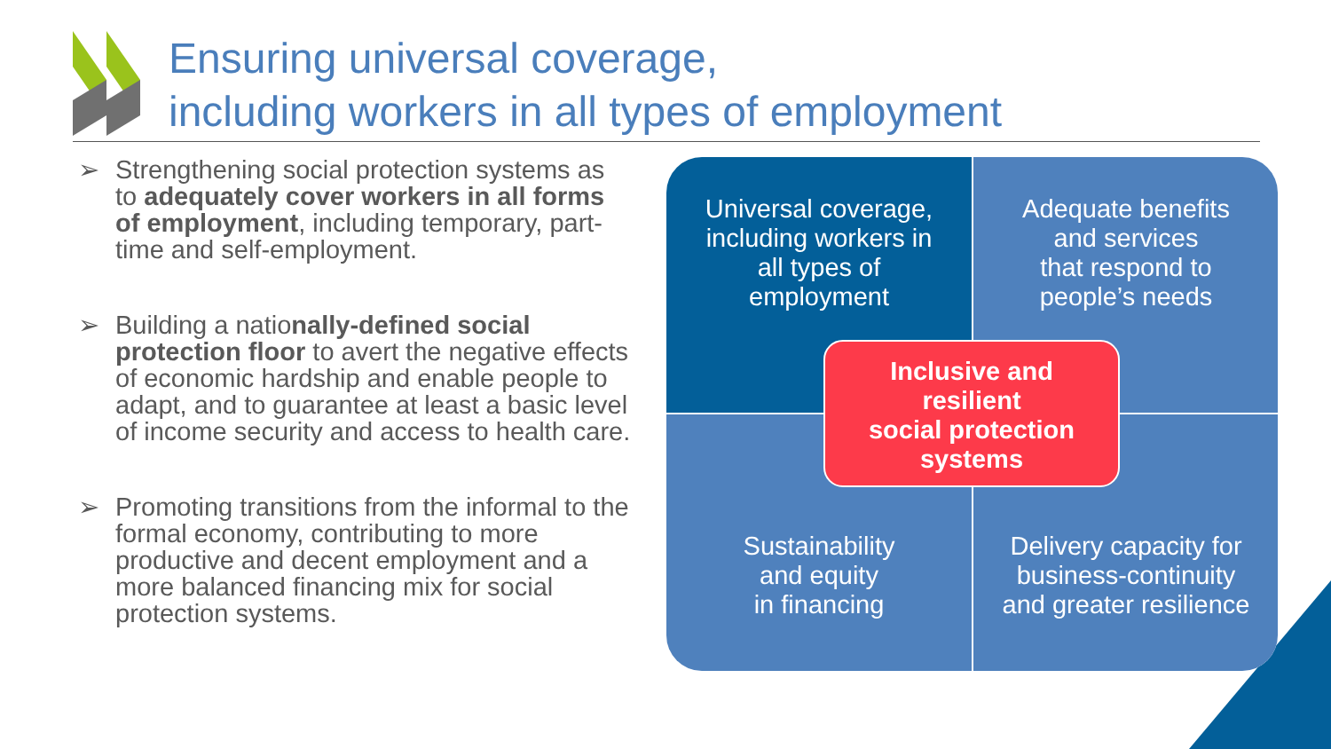Ensuring universal coverage,
including workers in all types of employment
➢ Strengthening social protection systems as to adequately cover workers in all forms of employment, including temporary, part-time and self-employment.
➢ Building a nationally-defined social protection floor to avert the negative effects of economic hardship and enable people to adapt, and to guarantee at least a basic level of income security and access to health care.
➢ Promoting transitions from the informal to the formal economy, contributing to more productive and decent employment and a more balanced financing mix for social protection systems.
Universal coverage,
including workers in
all types of
employment
Adequate benefits
and services
that respond to
people’s needs
Sustainability
and equity
in financing
Delivery capacity for
business-continuity
and greater resilience
Inclusive and
resilient
social protection
systems